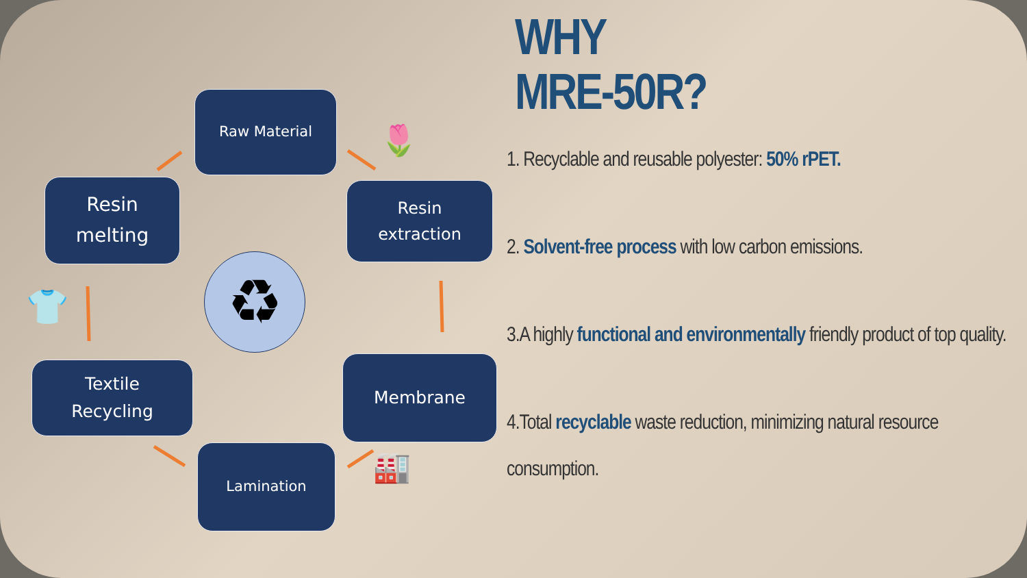Raw Material
Resin
melting
Resin
extraction
Textile
Recycling
Membrane
Lamination
♻
👕
🌷
🏭
WHY
MRE-50R?
1. Recyclable and reusable polyester: 50% rPET.
2. Solvent-free process with low carbon emissions.
3.A highly functional and environmentally friendly product of top quality.
4.Total recyclable waste reduction, minimizing natural resource consumption.